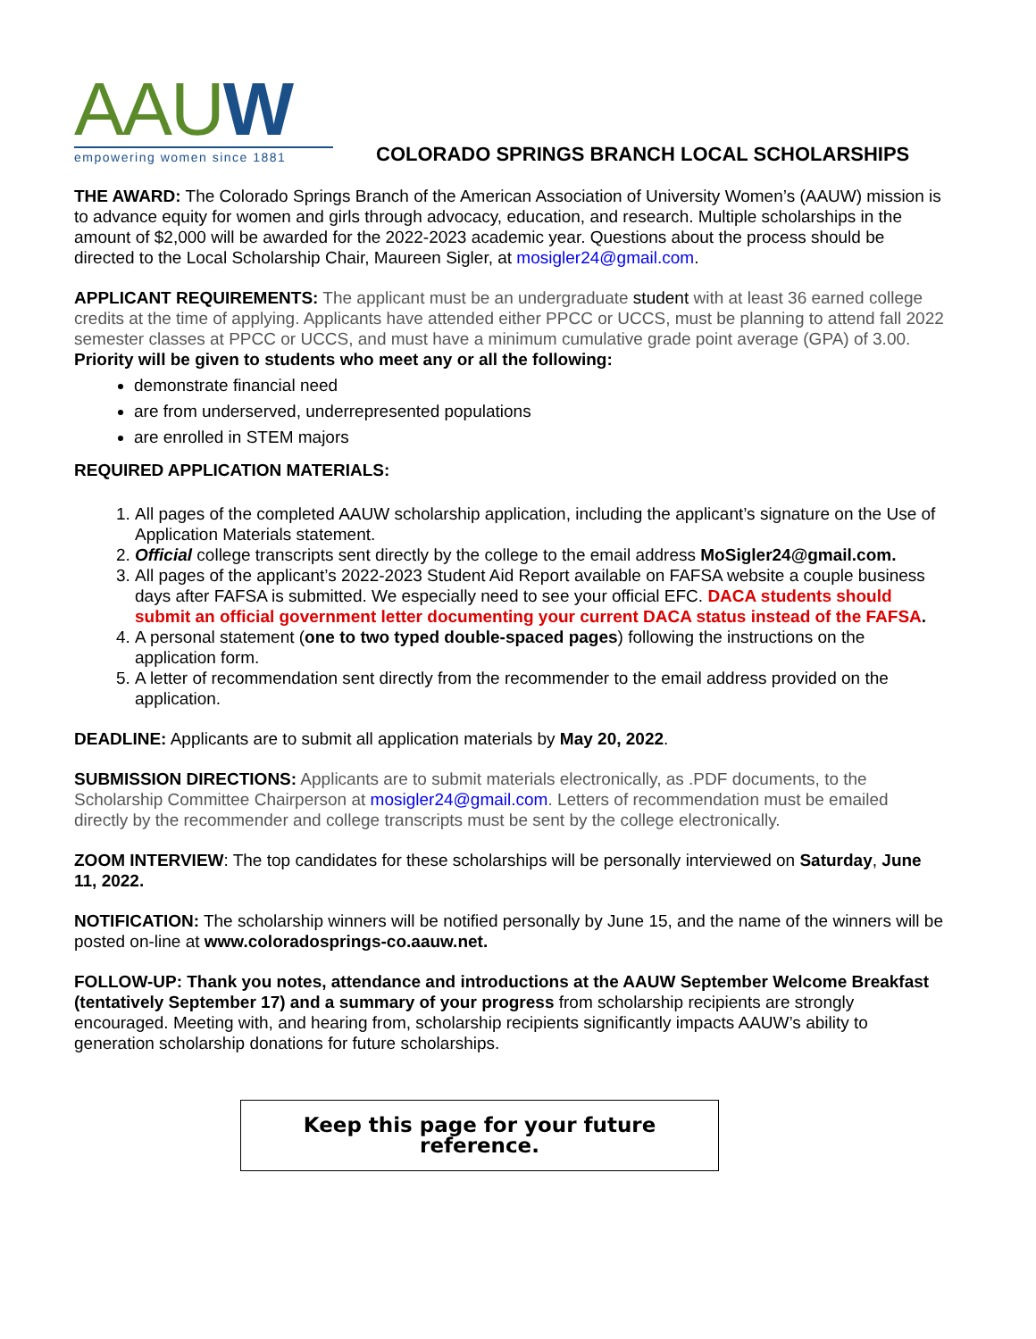AAUW
empowering women since 1881
COLORADO SPRINGS BRANCH LOCAL SCHOLARSHIPS
THE AWARD: The Colorado Springs Branch of the American Association of University Women’s (AAUW) mission is to advance equity for women and girls through advocacy, education, and research. Multiple scholarships in the amount of $2,000 will be awarded for the 2022-2023 academic year. Questions about the process should be directed to the Local Scholarship Chair, Maureen Sigler, at mosigler24@gmail.com.
APPLICANT REQUIREMENTS: The applicant must be an undergraduate student with at least 36 earned college credits at the time of applying. Applicants have attended either PPCC or UCCS, must be planning to attend fall 2022 semester classes at PPCC or UCCS, and must have a minimum cumulative grade point average (GPA) of 3.00.
Priority will be given to students who meet any or all the following:
demonstrate financial need
are from underserved, underrepresented populations
are enrolled in STEM majors
REQUIRED APPLICATION MATERIALS:
1. All pages of the completed AAUW scholarship application, including the applicant’s signature on the Use of Application Materials statement.
2. Official college transcripts sent directly by the college to the email address MoSigler24@gmail.com.
3. All pages of the applicant’s 2022-2023 Student Aid Report available on FAFSA website a couple business days after FAFSA is submitted. We especially need to see your official EFC. DACA students should submit an official government letter documenting your current DACA status instead of the FAFSA.
4. A personal statement (one to two typed double-spaced pages) following the instructions on the application form.
5. A letter of recommendation sent directly from the recommender to the email address provided on the application.
DEADLINE: Applicants are to submit all application materials by May 20, 2022.
SUBMISSION DIRECTIONS: Applicants are to submit materials electronically, as .PDF documents, to the Scholarship Committee Chairperson at mosigler24@gmail.com. Letters of recommendation must be emailed directly by the recommender and college transcripts must be sent by the college electronically.
ZOOM INTERVIEW: The top candidates for these scholarships will be personally interviewed on Saturday, June 11, 2022.
NOTIFICATION: The scholarship winners will be notified personally by June 15, and the name of the winners will be posted on-line at www.coloradosprings-co.aauw.net.
FOLLOW-UP: Thank you notes, attendance and introductions at the AAUW September Welcome Breakfast (tentatively September 17) and a summary of your progress from scholarship recipients are strongly encouraged. Meeting with, and hearing from, scholarship recipients significantly impacts AAUW’s ability to generation scholarship donations for future scholarships.
Keep this page for your future reference.